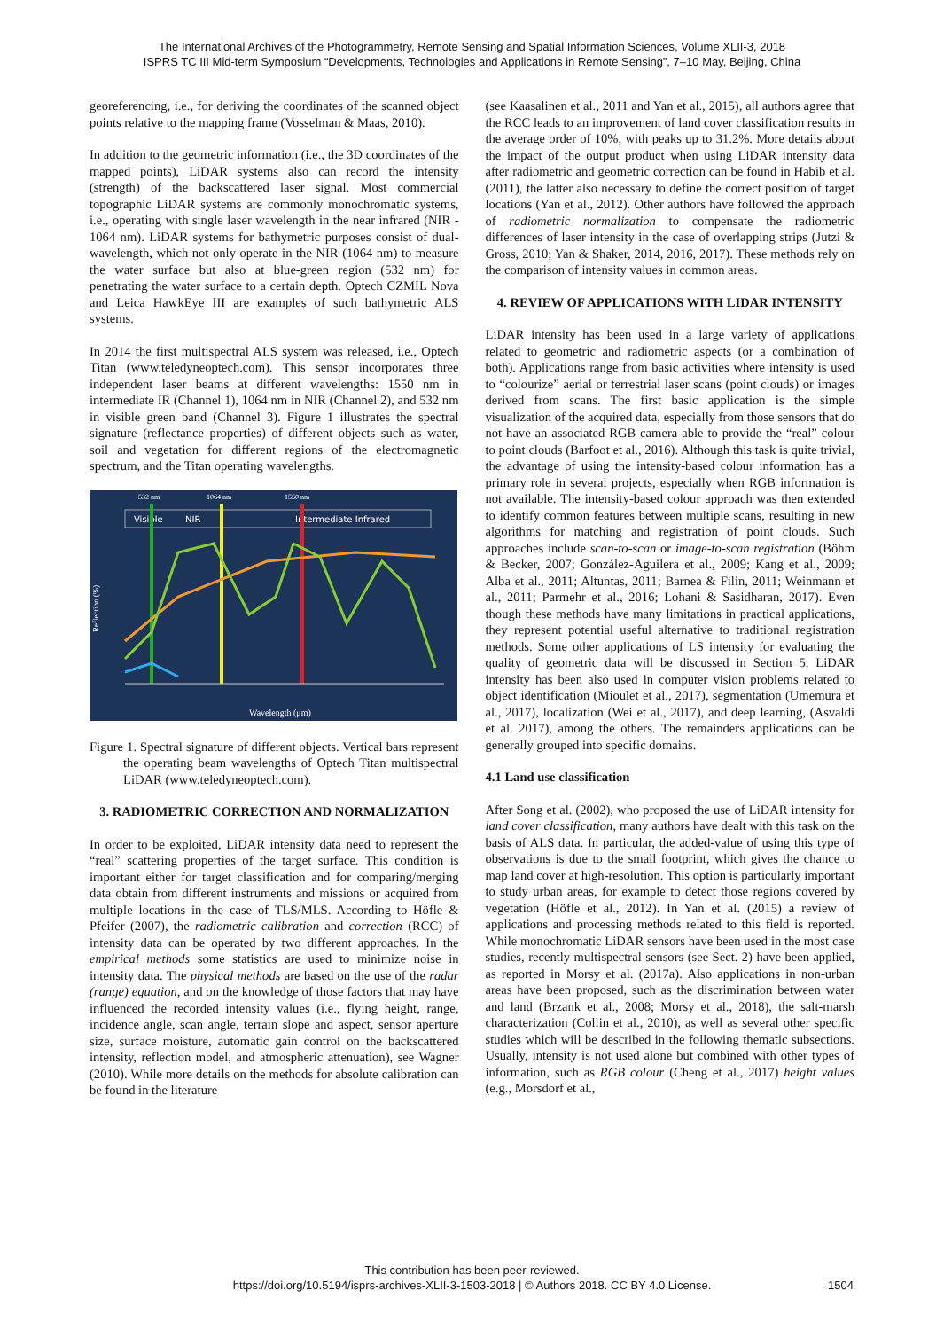The International Archives of the Photogrammetry, Remote Sensing and Spatial Information Sciences, Volume XLII-3, 2018
ISPRS TC III Mid-term Symposium “Developments, Technologies and Applications in Remote Sensing”, 7–10 May, Beijing, China
georeferencing, i.e., for deriving the coordinates of the scanned object points relative to the mapping frame (Vosselman & Maas, 2010).
In addition to the geometric information (i.e., the 3D coordinates of the mapped points), LiDAR systems also can record the intensity (strength) of the backscattered laser signal. Most commercial topographic LiDAR systems are commonly monochromatic systems, i.e., operating with single laser wavelength in the near infrared (NIR - 1064 nm). LiDAR systems for bathymetric purposes consist of dual-wavelength, which not only operate in the NIR (1064 nm) to measure the water surface but also at blue-green region (532 nm) for penetrating the water surface to a certain depth. Optech CZMIL Nova and Leica HawkEye III are examples of such bathymetric ALS systems.
In 2014 the first multispectral ALS system was released, i.e., Optech Titan (www.teledyneoptech.com). This sensor incorporates three independent laser beams at different wavelengths: 1550 nm in intermediate IR (Channel 1), 1064 nm in NIR (Channel 2), and 532 nm in visible green band (Channel 3). Figure 1 illustrates the spectral signature (reflectance properties) of different objects such as water, soil and vegetation for different regions of the electromagnetic spectrum, and the Titan operating wavelengths.
Visible
NIR
Intermediate Infrared
532 nm
1064 nm
1550 nm
Reflection (%)
Wavelength (μm)
Figure 1. Spectral signature of different objects. Vertical bars represent the operating beam wavelengths of Optech Titan multispectral LiDAR (www.teledyneoptech.com).
3. RADIOMETRIC CORRECTION AND NORMALIZATION
In order to be exploited, LiDAR intensity data need to represent the “real” scattering properties of the target surface. This condition is important either for target classification and for comparing/merging data obtain from different instruments and missions or acquired from multiple locations in the case of TLS/MLS. According to Höfle & Pfeifer (2007), the radiometric calibration and correction (RCC) of intensity data can be operated by two different approaches. In the empirical methods some statistics are used to minimize noise in intensity data. The physical methods are based on the use of the radar (range) equation, and on the knowledge of those factors that may have influenced the recorded intensity values (i.e., flying height, range, incidence angle, scan angle, terrain slope and aspect, sensor aperture size, surface moisture, automatic gain control on the backscattered intensity, reflection model, and atmospheric attenuation), see Wagner (2010). While more details on the methods for absolute calibration can be found in the literature
(see Kaasalinen et al., 2011 and Yan et al., 2015), all authors agree that the RCC leads to an improvement of land cover classification results in the average order of 10%, with peaks up to 31.2%. More details about the impact of the output product when using LiDAR intensity data after radiometric and geometric correction can be found in Habib et al. (2011), the latter also necessary to define the correct position of target locations (Yan et al., 2012). Other authors have followed the approach of radiometric normalization to compensate the radiometric differences of laser intensity in the case of overlapping strips (Jutzi & Gross, 2010; Yan & Shaker, 2014, 2016, 2017). These methods rely on the comparison of intensity values in common areas.
4. REVIEW OF APPLICATIONS WITH LIDAR INTENSITY
LiDAR intensity has been used in a large variety of applications related to geometric and radiometric aspects (or a combination of both). Applications range from basic activities where intensity is used to “colourize” aerial or terrestrial laser scans (point clouds) or images derived from scans. The first basic application is the simple visualization of the acquired data, especially from those sensors that do not have an associated RGB camera able to provide the “real” colour to point clouds (Barfoot et al., 2016). Although this task is quite trivial, the advantage of using the intensity-based colour information has a primary role in several projects, especially when RGB information is not available. The intensity-based colour approach was then extended to identify common features between multiple scans, resulting in new algorithms for matching and registration of point clouds. Such approaches include scan-to-scan or image-to-scan registration (Böhm & Becker, 2007; González-Aguilera et al., 2009; Kang et al., 2009; Alba et al., 2011; Altuntas, 2011; Barnea & Filin, 2011; Weinmann et al., 2011; Parmehr et al., 2016; Lohani & Sasidharan, 2017). Even though these methods have many limitations in practical applications, they represent potential useful alternative to traditional registration methods. Some other applications of LS intensity for evaluating the quality of geometric data will be discussed in Section 5. LiDAR intensity has been also used in computer vision problems related to object identification (Mioulet et al., 2017), segmentation (Umemura et al., 2017), localization (Wei et al., 2017), and deep learning, (Asvaldi et al. 2017), among the others. The remainders applications can be generally grouped into specific domains.
4.1 Land use classification
After Song et al. (2002), who proposed the use of LiDAR intensity for land cover classification, many authors have dealt with this task on the basis of ALS data. In particular, the added-value of using this type of observations is due to the small footprint, which gives the chance to map land cover at high-resolution. This option is particularly important to study urban areas, for example to detect those regions covered by vegetation (Höfle et al., 2012). In Yan et al. (2015) a review of applications and processing methods related to this field is reported. While monochromatic LiDAR sensors have been used in the most case studies, recently multispectral sensors (see Sect. 2) have been applied, as reported in Morsy et al. (2017a). Also applications in non-urban areas have been proposed, such as the discrimination between water and land (Brzank et al., 2008; Morsy et al., 2018), the salt-marsh characterization (Collin et al., 2010), as well as several other specific studies which will be described in the following thematic subsections. Usually, intensity is not used alone but combined with other types of information, such as RGB colour (Cheng et al., 2017) height values (e.g., Morsdorf et al.,
This contribution has been peer-reviewed.
https://doi.org/10.5194/isprs-archives-XLII-3-1503-2018 | © Authors 2018. CC BY 4.0 License.
1504